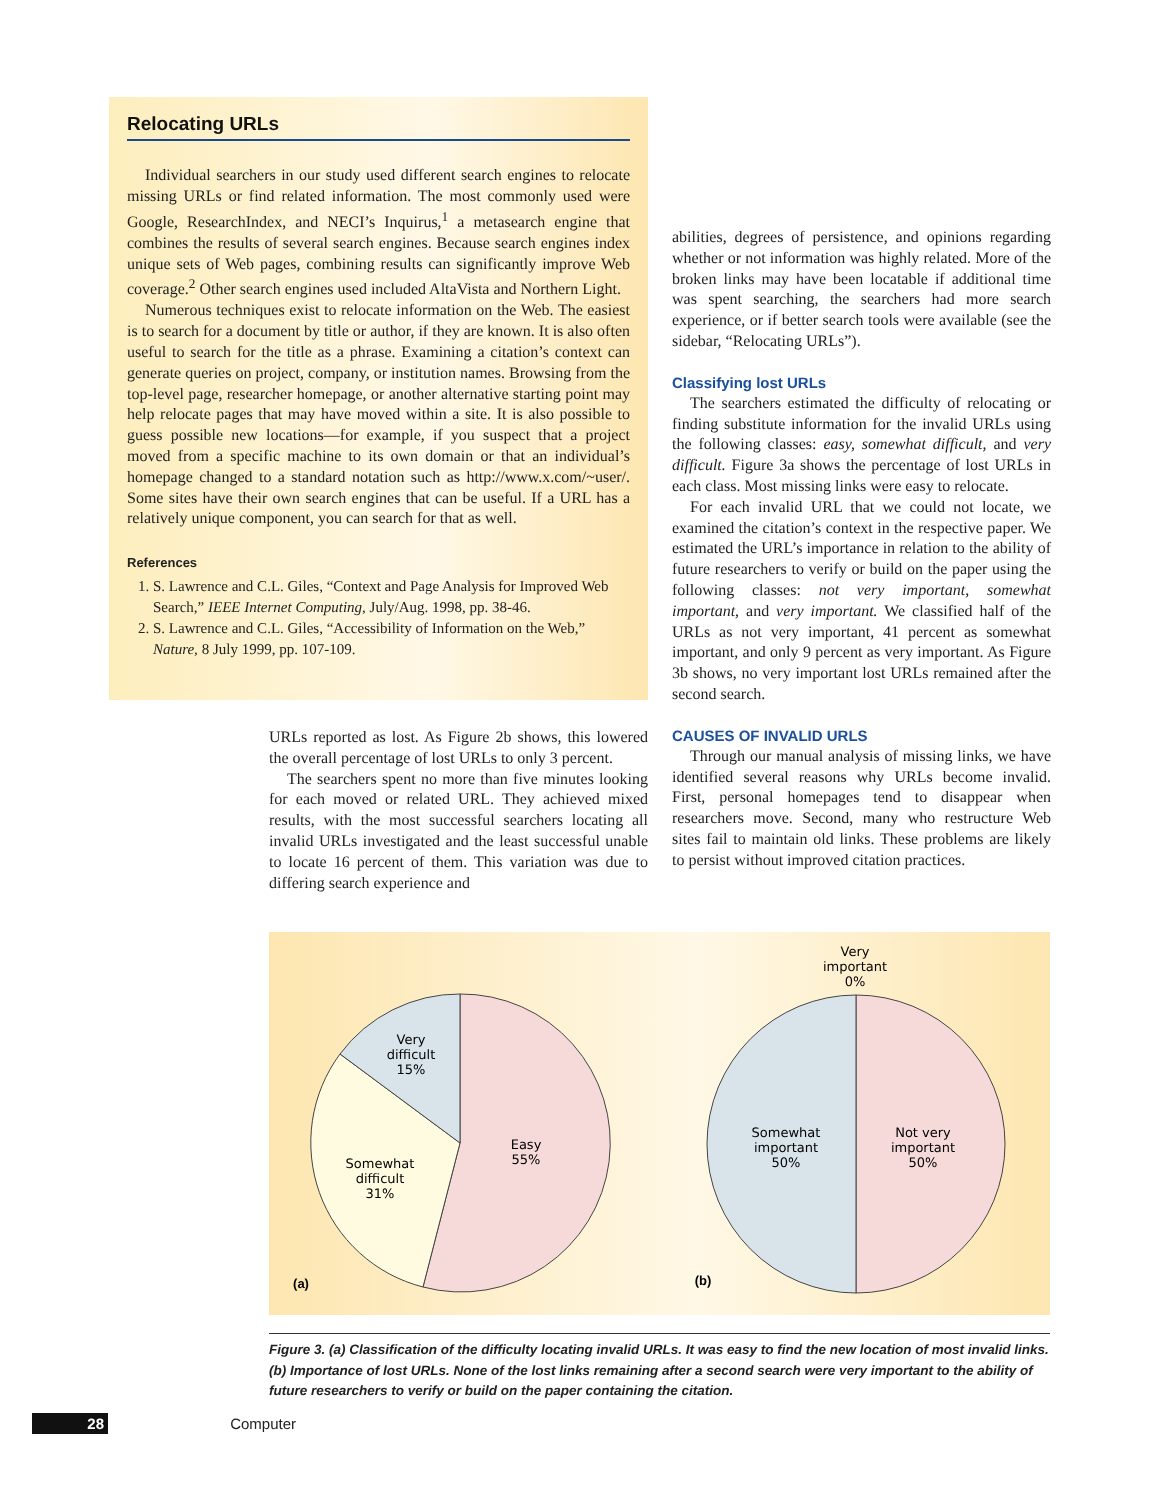Relocating URLs
Individual searchers in our study used different search engines to relocate missing URLs or find related information. The most commonly used were Google, ResearchIndex, and NECI’s Inquirus,<sup>1</sup> a metasearch engine that combines the results of several search engines. Because search engines index unique sets of Web pages, combining results can significantly improve Web coverage.<sup>2</sup> Other search engines used included AltaVista and Northern Light.
Numerous techniques exist to relocate information on the Web. The easiest is to search for a document by title or author, if they are known. It is also often useful to search for the title as a phrase. Examining a citation’s context can generate queries on project, company, or institution names. Browsing from the top-level page, researcher homepage, or another alternative starting point may help relocate pages that may have moved within a site. It is also possible to guess possible new locations—for example, if you suspect that a project moved from a specific machine to its own domain or that an individual’s homepage changed to a standard notation such as http://www.x.com/~user/. Some sites have their own search engines that can be useful. If a URL has a relatively unique component, you can search for that as well.
References
1. S. Lawrence and C.L. Giles, “Context and Page Analysis for Improved Web Search,” IEEE Internet Computing, July/Aug. 1998, pp. 38-46.
2. S. Lawrence and C.L. Giles, “Accessibility of Information on the Web,” Nature, 8 July 1999, pp. 107-109.
URLs reported as lost. As Figure 2b shows, this lowered the overall percentage of lost URLs to only 3 percent.
The searchers spent no more than five minutes looking for each moved or related URL. They achieved mixed results, with the most successful searchers locating all invalid URLs investigated and the least successful unable to locate 16 percent of them. This variation was due to differing search experience and
abilities, degrees of persistence, and opinions regarding whether or not information was highly related. More of the broken links may have been locatable if additional time was spent searching, the searchers had more search experience, or if better search tools were available (see the sidebar, “Relocating URLs”).
Classifying lost URLs
The searchers estimated the difficulty of relocating or finding substitute information for the invalid URLs using the following classes: easy, somewhat difficult, and very difficult. Figure 3a shows the percentage of lost URLs in each class. Most missing links were easy to relocate.
For each invalid URL that we could not locate, we examined the citation’s context in the respective paper. We estimated the URL’s importance in relation to the ability of future researchers to verify or build on the paper using the following classes: not very important, somewhat important, and very important. We classified half of the URLs as not very important, 41 percent as somewhat important, and only 9 percent as very important. As Figure 3b shows, no very important lost URLs remained after the second search.
CAUSES OF INVALID URLS
Through our manual analysis of missing links, we have identified several reasons why URLs become invalid. First, personal homepages tend to disappear when researchers move. Second, many who restructure Web sites fail to maintain old links. These problems are likely to persist without improved citation practices.
Easy
55%
Somewhat
difficult
31%
Very
difficult
15%
(a)
Very
important
0%
Somewhat
important
50%
Not very
important
50%
(b)
Figure 3. (a) Classification of the difficulty locating invalid URLs. It was easy to find the new location of most invalid links. (b) Importance of lost URLs. None of the lost links remaining after a second search were very important to the ability of future researchers to verify or build on the paper containing the citation.
28 Computer